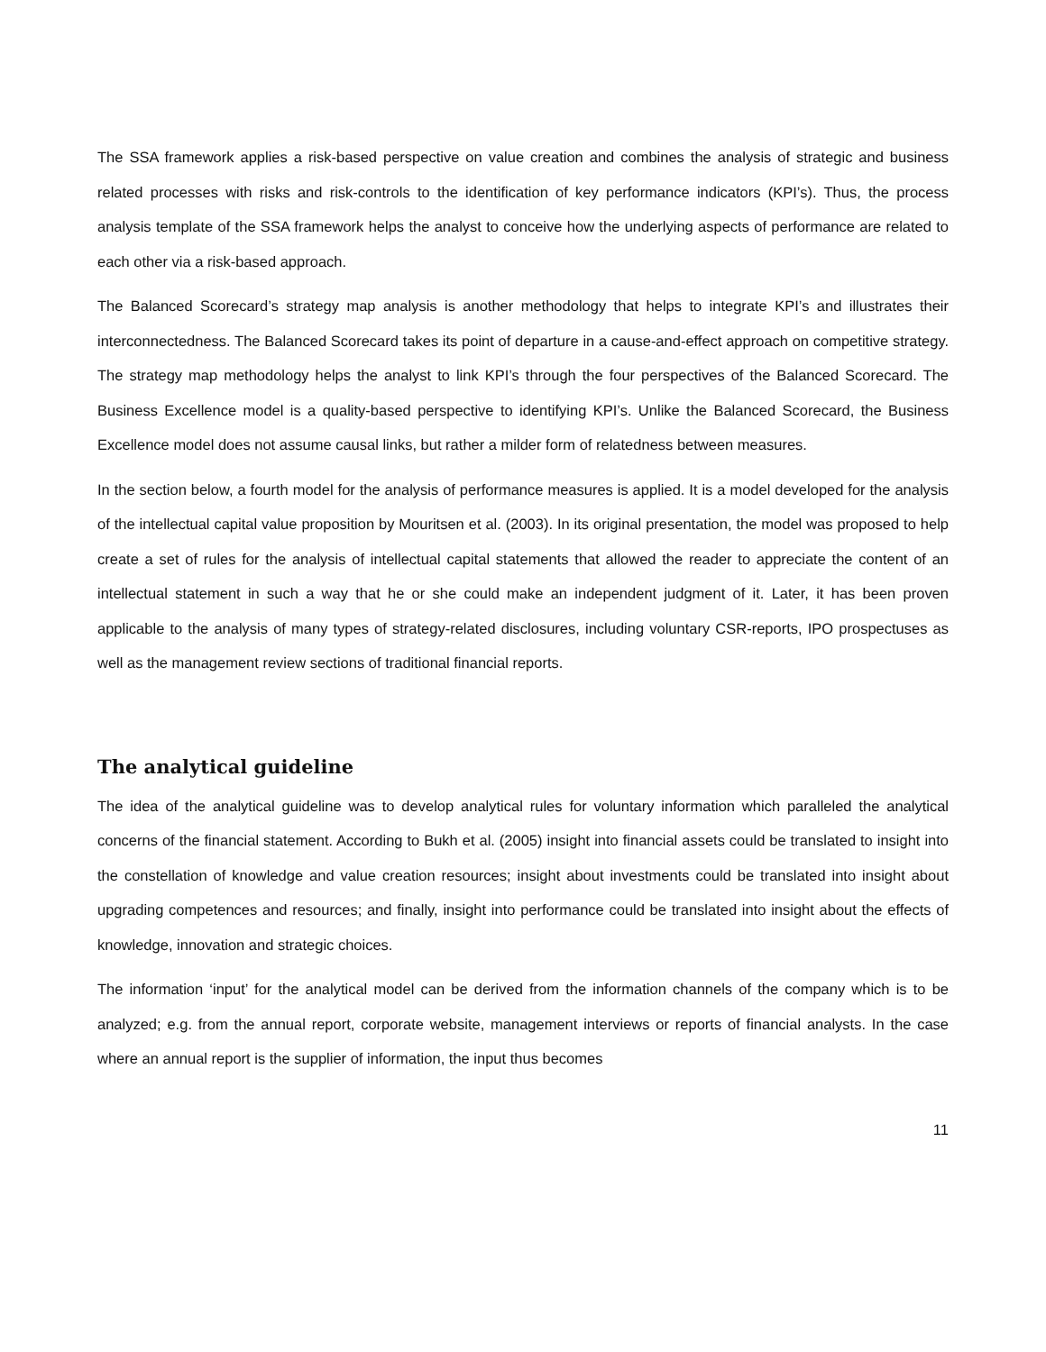The SSA framework applies a risk-based perspective on value creation and combines the analysis of strategic and business related processes with risks and risk-controls to the identification of key performance indicators (KPI’s). Thus, the process analysis template of the SSA framework helps the analyst to conceive how the underlying aspects of performance are related to each other via a risk-based approach.
The Balanced Scorecard’s strategy map analysis is another methodology that helps to integrate KPI’s and illustrates their interconnectedness. The Balanced Scorecard takes its point of departure in a cause-and-effect approach on competitive strategy. The strategy map methodology helps the analyst to link KPI’s through the four perspectives of the Balanced Scorecard. The Business Excellence model is a quality-based perspective to identifying KPI’s. Unlike the Balanced Scorecard, the Business Excellence model does not assume causal links, but rather a milder form of relatedness between measures.
In the section below, a fourth model for the analysis of performance measures is applied. It is a model developed for the analysis of the intellectual capital value proposition by Mouritsen et al. (2003). In its original presentation, the model was proposed to help create a set of rules for the analysis of intellectual capital statements that allowed the reader to appreciate the content of an intellectual statement in such a way that he or she could make an independent judgment of it. Later, it has been proven applicable to the analysis of many types of strategy-related disclosures, including voluntary CSR-reports, IPO prospectuses as well as the management review sections of traditional financial reports.
The analytical guideline
The idea of the analytical guideline was to develop analytical rules for voluntary information which paralleled the analytical concerns of the financial statement. According to Bukh et al. (2005) insight into financial assets could be translated to insight into the constellation of knowledge and value creation resources; insight about investments could be translated into insight about upgrading competences and resources; and finally, insight into performance could be translated into insight about the effects of knowledge, innovation and strategic choices.
The information ‘input’ for the analytical model can be derived from the information channels of the company which is to be analyzed; e.g. from the annual report, corporate website, management interviews or reports of financial analysts. In the case where an annual report is the supplier of information, the input thus becomes
11